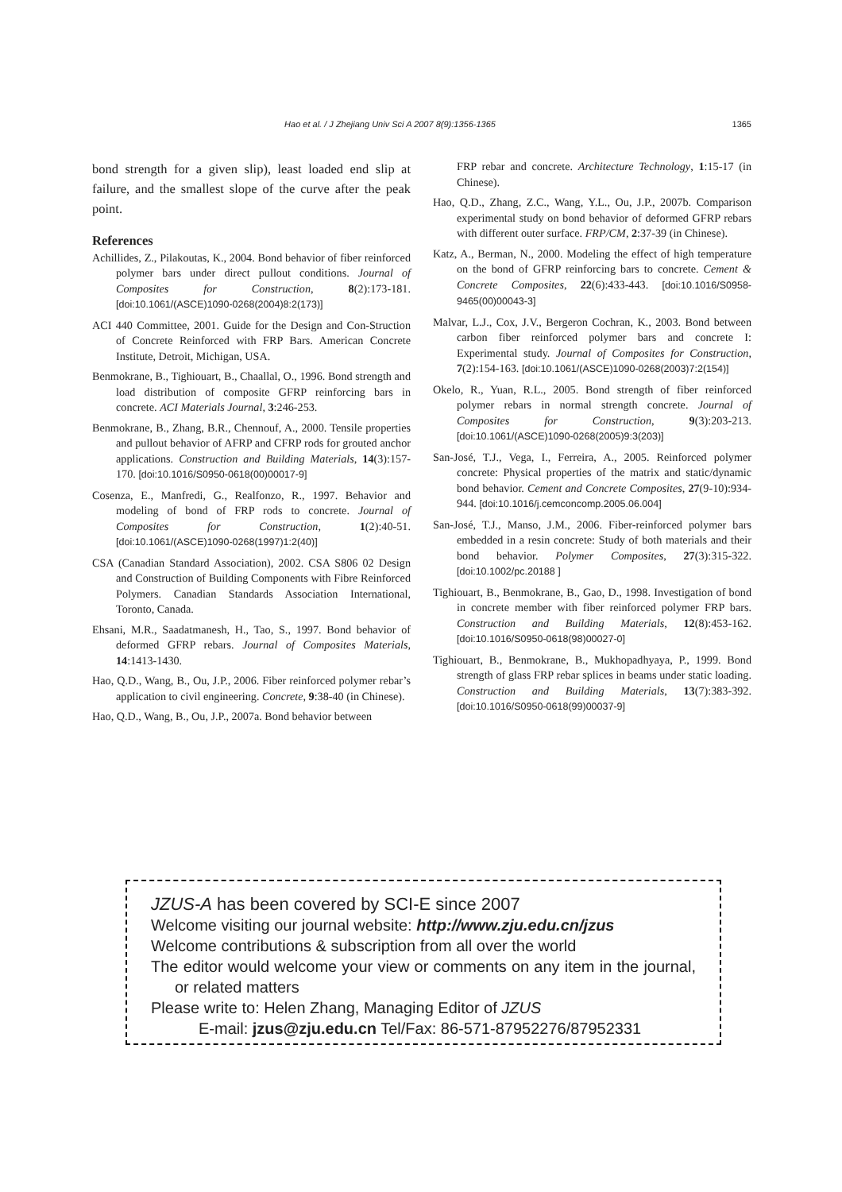Hao et al. / J Zhejiang Univ Sci A 2007 8(9):1356-1365 1365
bond strength for a given slip), least loaded end slip at failure, and the smallest slope of the curve after the peak point.
References
Achillides, Z., Pilakoutas, K., 2004. Bond behavior of fiber reinforced polymer bars under direct pullout conditions. Journal of Composites for Construction, 8(2):173-181. [doi:10.1061/(ASCE)1090-0268(2004)8:2(173)]
ACI 440 Committee, 2001. Guide for the Design and Con-Struction of Concrete Reinforced with FRP Bars. American Concrete Institute, Detroit, Michigan, USA.
Benmokrane, B., Tighiouart, B., Chaallal, O., 1996. Bond strength and load distribution of composite GFRP reinforcing bars in concrete. ACI Materials Journal, 3:246-253.
Benmokrane, B., Zhang, B.R., Chennouf, A., 2000. Tensile properties and pullout behavior of AFRP and CFRP rods for grouted anchor applications. Construction and Building Materials, 14(3):157-170. [doi:10.1016/S0950-0618(00)00017-9]
Cosenza, E., Manfredi, G., Realfonzo, R., 1997. Behavior and modeling of bond of FRP rods to concrete. Journal of Composites for Construction, 1(2):40-51. [doi:10.1061/(ASCE)1090-0268(1997)1:2(40)]
CSA (Canadian Standard Association), 2002. CSA S806 02 Design and Construction of Building Components with Fibre Reinforced Polymers. Canadian Standards Association International, Toronto, Canada.
Ehsani, M.R., Saadatmanesh, H., Tao, S., 1997. Bond behavior of deformed GFRP rebars. Journal of Composites Materials, 14:1413-1430.
Hao, Q.D., Wang, B., Ou, J.P., 2006. Fiber reinforced polymer rebar’s application to civil engineering. Concrete, 9:38-40 (in Chinese).
Hao, Q.D., Wang, B., Ou, J.P., 2007a. Bond behavior between
FRP rebar and concrete. Architecture Technology, 1:15-17 (in Chinese).
Hao, Q.D., Zhang, Z.C., Wang, Y.L., Ou, J.P., 2007b. Comparison experimental study on bond behavior of deformed GFRP rebars with different outer surface. FRP/CM, 2:37-39 (in Chinese).
Katz, A., Berman, N., 2000. Modeling the effect of high temperature on the bond of GFRP reinforcing bars to concrete. Cement & Concrete Composites, 22(6):433-443. [doi:10.1016/S0958-9465(00)00043-3]
Malvar, L.J., Cox, J.V., Bergeron Cochran, K., 2003. Bond between carbon fiber reinforced polymer bars and concrete I: Experimental study. Journal of Composites for Construction, 7(2):154-163. [doi:10.1061/(ASCE)1090-0268(2003)7:2(154)]
Okelo, R., Yuan, R.L., 2005. Bond strength of fiber reinforced polymer rebars in normal strength concrete. Journal of Composites for Construction, 9(3):203-213. [doi:10.1061/(ASCE)1090-0268(2005)9:3(203)]
San-José, T.J., Vega, I., Ferreira, A., 2005. Reinforced polymer concrete: Physical properties of the matrix and static/dynamic bond behavior. Cement and Concrete Composites, 27(9-10):934-944. [doi:10.1016/j.cemconcomp.2005.06.004]
San-José, T.J., Manso, J.M., 2006. Fiber-reinforced polymer bars embedded in a resin concrete: Study of both materials and their bond behavior. Polymer Composites, 27(3):315-322. [doi:10.1002/pc.20188 ]
Tighiouart, B., Benmokrane, B., Gao, D., 1998. Investigation of bond in concrete member with fiber reinforced polymer FRP bars. Construction and Building Materials, 12(8):453-162. [doi:10.1016/S0950-0618(98)00027-0]
Tighiouart, B., Benmokrane, B., Mukhopadhyaya, P., 1999. Bond strength of glass FRP rebar splices in beams under static loading. Construction and Building Materials, 13(7):383-392. [doi:10.1016/S0950-0618(99)00037-9]
JZUS-A has been covered by SCI-E since 2007
Welcome visiting our journal website: http://www.zju.edu.cn/jzus
Welcome contributions & subscription from all over the world
The editor would welcome your view or comments on any item in the journal, or related matters
Please write to: Helen Zhang, Managing Editor of JZUS
E-mail: jzus@zju.edu.cn Tel/Fax: 86-571-87952276/87952331